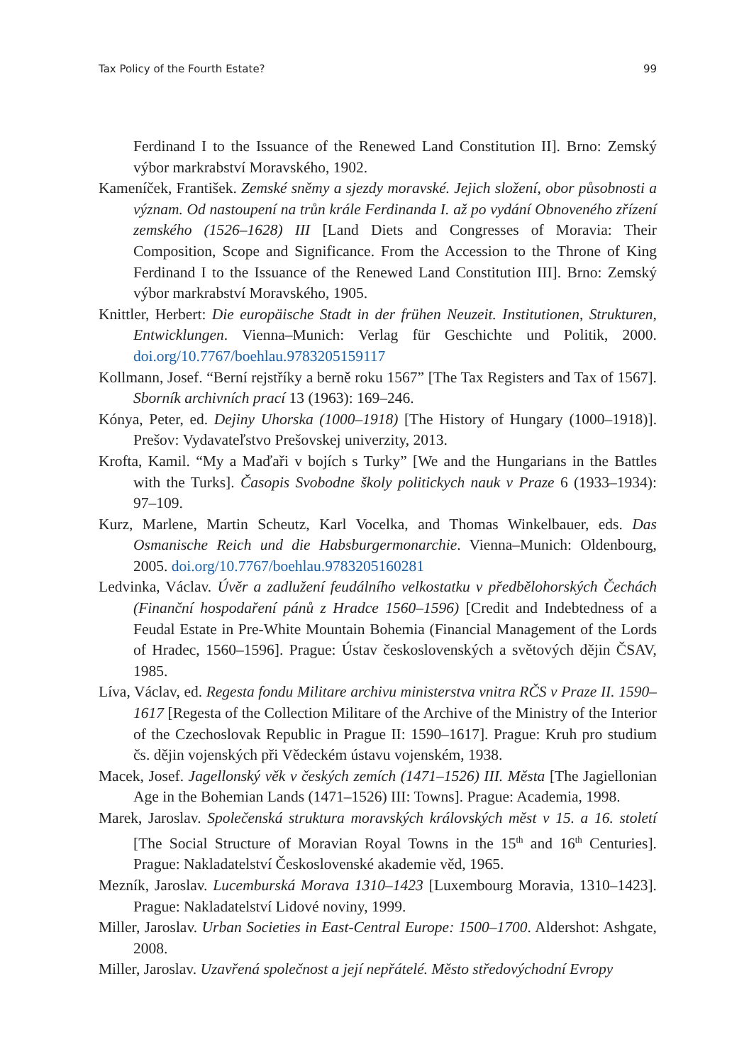Tax Policy of the Fourth Estate? 99
Ferdinand I to the Issuance of the Renewed Land Constitution II]. Brno: Zemský výbor markrabství Moravského, 1902.
Kameníček, František. Zemské sněmy a sjezdy moravské. Jejich složení, obor působnosti a význam. Od nastoupení na trůn krále Ferdinanda I. až po vydání Obnoveného zřízení zemského (1526–1628) III [Land Diets and Congresses of Moravia: Their Composition, Scope and Significance. From the Accession to the Throne of King Ferdinand I to the Issuance of the Renewed Land Constitution III]. Brno: Zemský výbor markrabství Moravského, 1905.
Knittler, Herbert: Die europäische Stadt in der frühen Neuzeit. Institutionen, Strukturen, Entwicklungen. Vienna–Munich: Verlag für Geschichte und Politik, 2000. doi.org/10.7767/boehlau.9783205159117
Kollmann, Josef. “Berní rejstříky a berně roku 1567” [The Tax Registers and Tax of 1567]. Sborník archivních prací 13 (1963): 169–246.
Kónya, Peter, ed. Dejiny Uhorska (1000–1918) [The History of Hungary (1000–1918)]. Prešov: Vydavateľstvo Prešovskej univerzity, 2013.
Krofta, Kamil. “My a Maďaři v bojích s Turky” [We and the Hungarians in the Battles with the Turks]. Časopis Svobodne školy politickych nauk v Praze 6 (1933–1934): 97–109.
Kurz, Marlene, Martin Scheutz, Karl Vocelka, and Thomas Winkelbauer, eds. Das Osmanische Reich und die Habsburgermonarchie. Vienna–Munich: Oldenbourg, 2005. doi.org/10.7767/boehlau.9783205160281
Ledvinka, Václav. Úvěr a zadlužení feudálního velkostatku v předbělohorských Čechách (Finanční hospodaření pánů z Hradce 1560–1596) [Credit and Indebtedness of a Feudal Estate in Pre-White Mountain Bohemia (Financial Management of the Lords of Hradec, 1560–1596]. Prague: Ústav československých a světových dějin ČSAV, 1985.
Líva, Václav, ed. Regesta fondu Militare archivu ministerstva vnitra RČS v Praze II. 1590–1617 [Regesta of the Collection Militare of the Archive of the Ministry of the Interior of the Czechoslovak Republic in Prague II: 1590–1617]. Prague: Kruh pro studium čs. dějin vojenských při Vědeckém ústavu vojenském, 1938.
Macek, Josef. Jagellonský věk v českých zemích (1471–1526) III. Města [The Jagiellonian Age in the Bohemian Lands (1471–1526) III: Towns]. Prague: Academia, 1998.
Marek, Jaroslav. Společenská struktura moravských královských měst v 15. a 16. století [The Social Structure of Moravian Royal Towns in the 15<sup>th</sup> and 16<sup>th</sup> Centuries]. Prague: Nakladatelství Československé akademie věd, 1965.
Mezník, Jaroslav. Lucemburská Morava 1310–1423 [Luxembourg Moravia, 1310–1423]. Prague: Nakladatelství Lidové noviny, 1999.
Miller, Jaroslav. Urban Societies in East-Central Europe: 1500–1700. Aldershot: Ashgate, 2008.
Miller, Jaroslav. Uzavřená společnost a její nepřátelé. Město středovýchodní Evropy